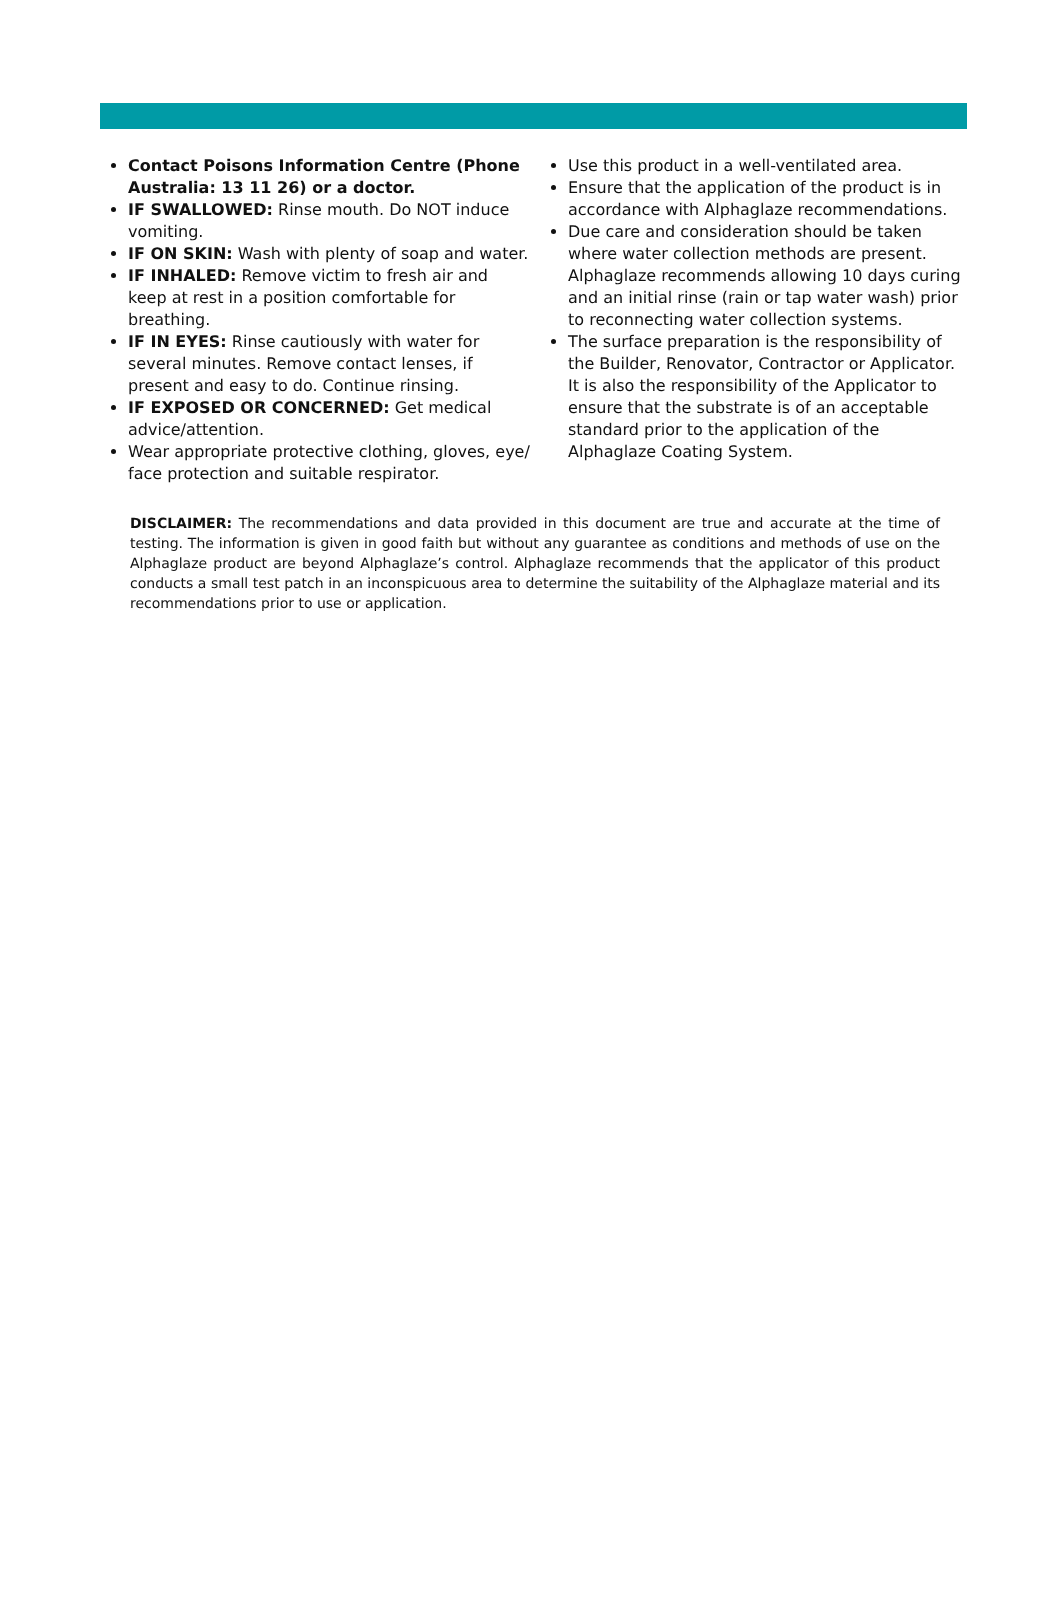Contact Poisons Information Centre (Phone Australia: 13 11 26) or a doctor.
IF SWALLOWED: Rinse mouth. Do NOT induce vomiting.
IF ON SKIN: Wash with plenty of soap and water.
IF INHALED: Remove victim to fresh air and keep at rest in a position comfortable for breathing.
IF IN EYES: Rinse cautiously with water for several minutes. Remove contact lenses, if present and easy to do. Continue rinsing.
IF EXPOSED OR CONCERNED: Get medical advice/attention.
Wear appropriate protective clothing, gloves, eye/ face protection and suitable respirator.
Use this product in a well-ventilated area.
Ensure that the application of the product is in accordance with Alphaglaze recommendations.
Due care and consideration should be taken where water collection methods are present. Alphaglaze recommends allowing 10 days curing and an initial rinse (rain or tap water wash) prior to reconnecting water collection systems.
The surface preparation is the responsibility of the Builder, Renovator, Contractor or Applicator. It is also the responsibility of the Applicator to ensure that the substrate is of an acceptable standard prior to the application of the Alphaglaze Coating System.
DISCLAIMER: The recommendations and data provided in this document are true and accurate at the time of testing. The information is given in good faith but without any guarantee as conditions and methods of use on the Alphaglaze product are beyond Alphaglaze’s control. Alphaglaze recommends that the applicator of this product conducts a small test patch in an inconspicuous area to determine the suitability of the Alphaglaze material and its recommendations prior to use or application.